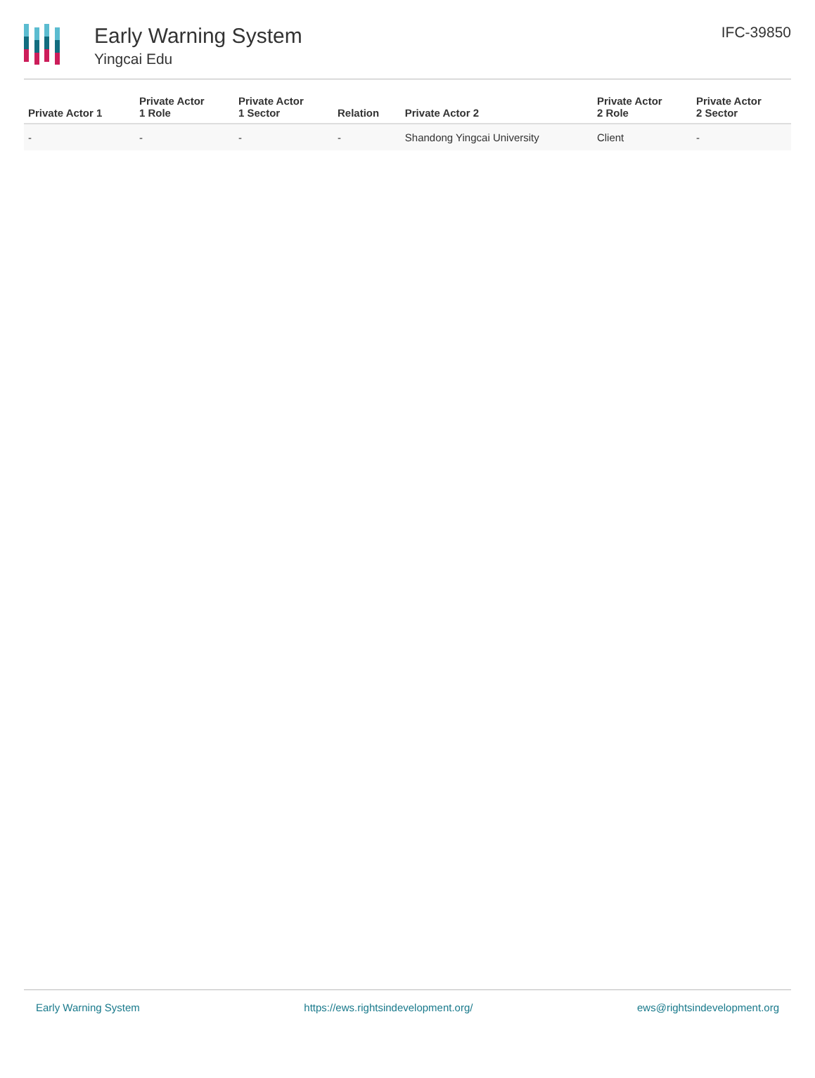Early Warning System
Yingcai Edu
IFC-39850
| Private Actor 1 | Private Actor 1 Role | Private Actor 1 Sector | Relation | Private Actor 2 | Private Actor 2 Role | Private Actor 2 Sector |
| --- | --- | --- | --- | --- | --- | --- |
| - | - | - | - | Shandong Yingcai University | Client | - |
Early Warning System https://ews.rightsindevelopment.org/ ews@rightsindevelopment.org